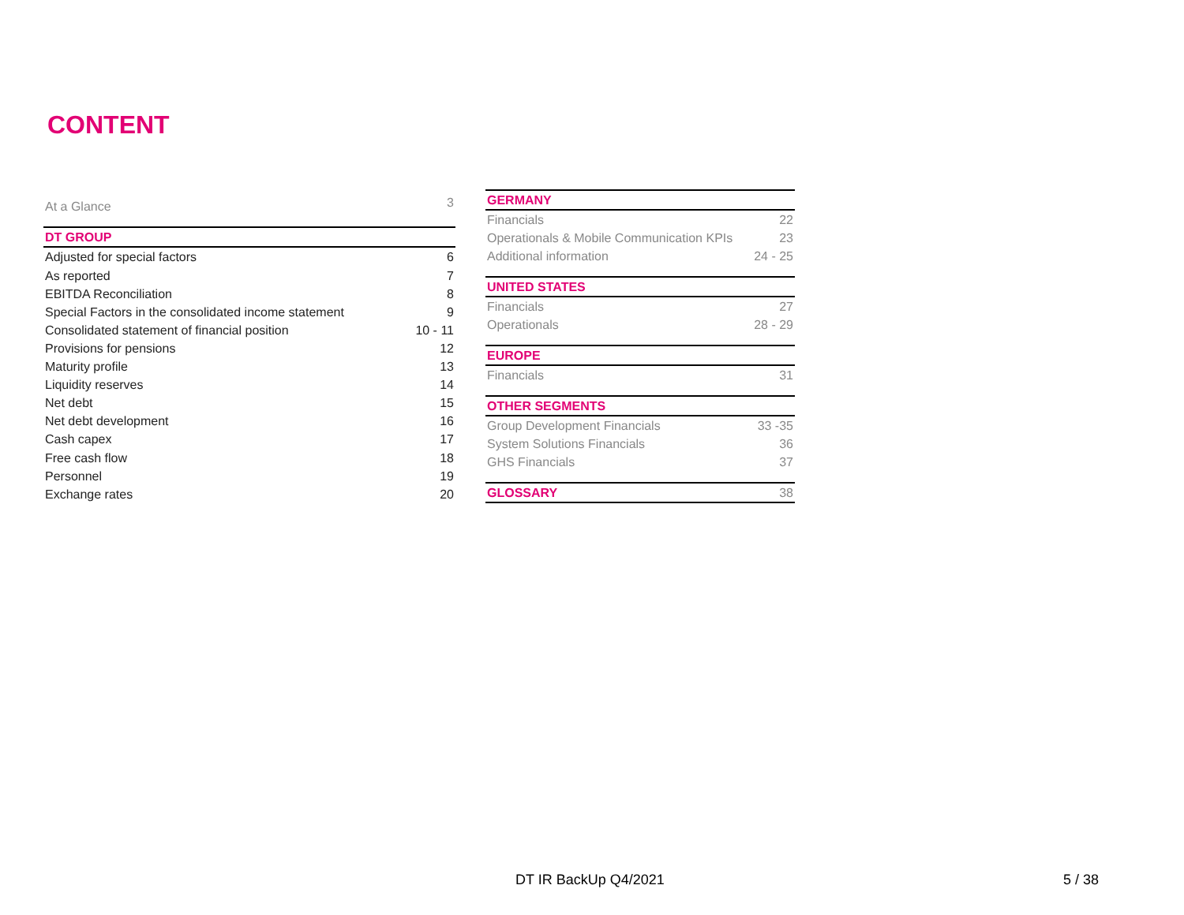CONTENT
| At a Glance | 3 |
| DT GROUP | |
| Adjusted for special factors | 6 |
| As reported | 7 |
| EBITDA Reconciliation | 8 |
| Special Factors in the consolidated income statement | 9 |
| Consolidated statement of financial position | 10 - 11 |
| Provisions for pensions | 12 |
| Maturity profile | 13 |
| Liquidity reserves | 14 |
| Net debt | 15 |
| Net debt development | 16 |
| Cash capex | 17 |
| Free cash flow | 18 |
| Personnel | 19 |
| Exchange rates | 20 |
| GERMANY | |
| Financials | 22 |
| Operationals & Mobile Communication KPIs | 23 |
| Additional information | 24 - 25 |
| UNITED STATES | |
| Financials | 27 |
| Operationals | 28 - 29 |
| EUROPE | |
| Financials | 31 |
| OTHER SEGMENTS | |
| Group Development Financials | 33 -35 |
| System Solutions Financials | 36 |
| GHS Financials | 37 |
| GLOSSARY | 38 |
DT IR BackUp Q4/2021 5 / 38